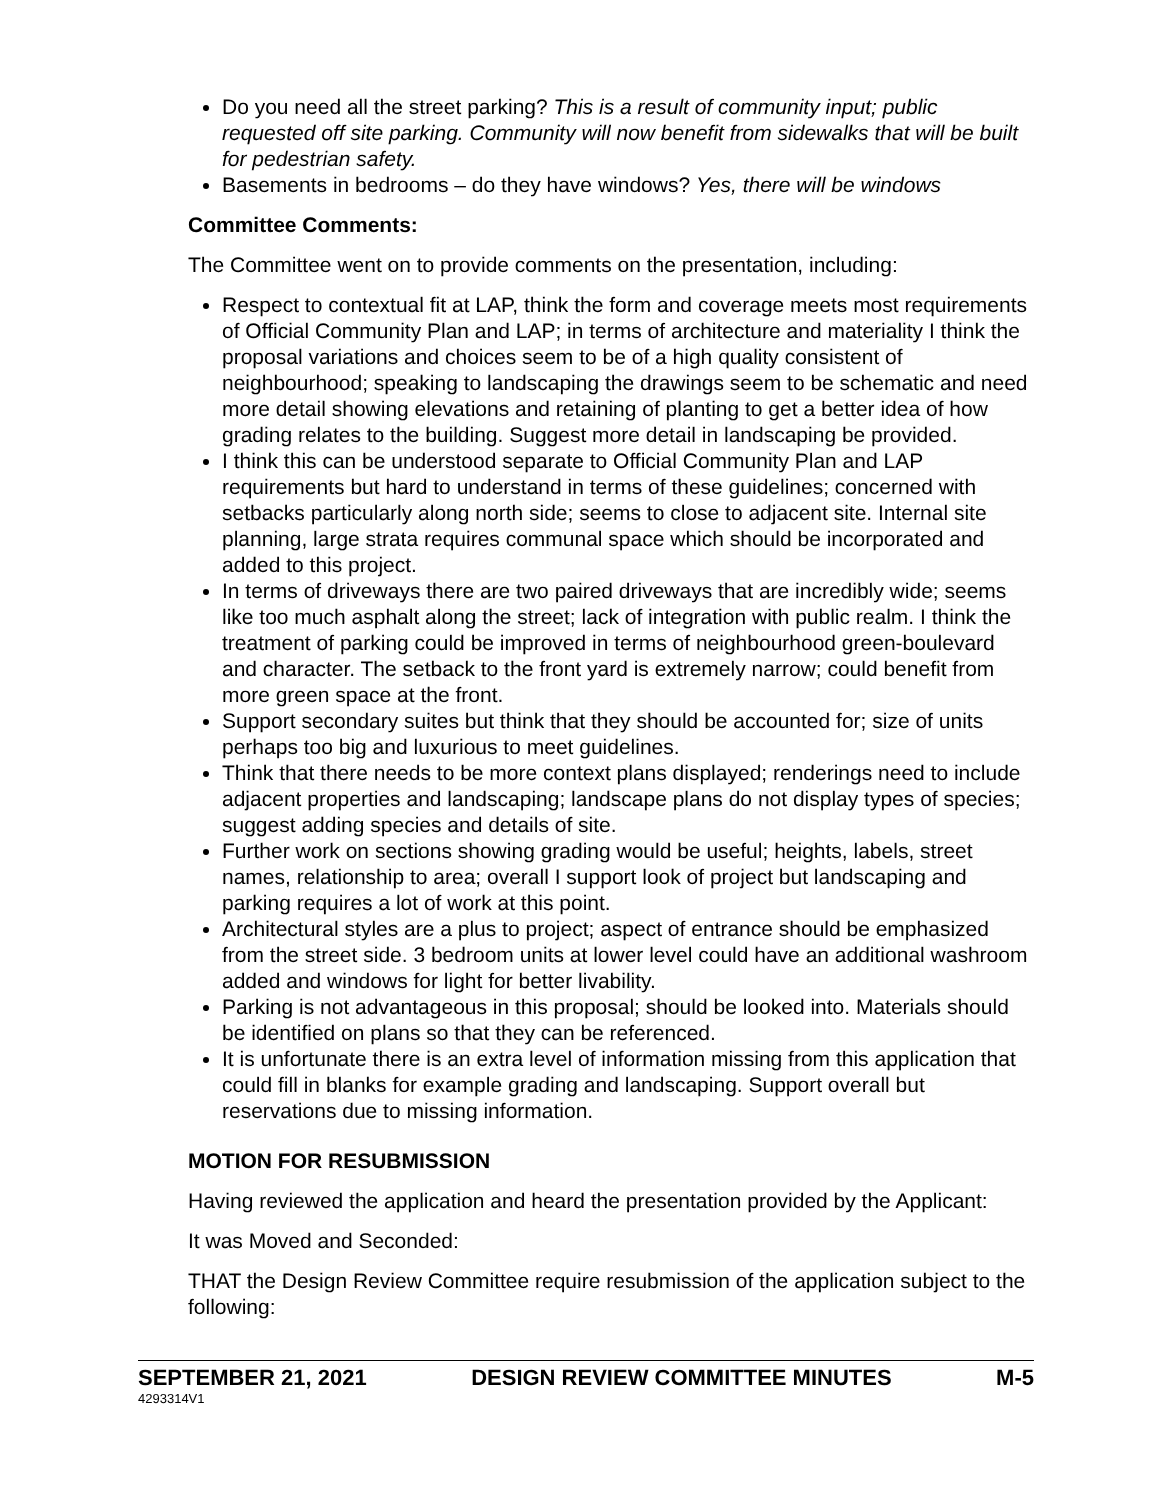Do you need all the street parking? This is a result of community input; public requested off site parking. Community will now benefit from sidewalks that will be built for pedestrian safety.
Basements in bedrooms – do they have windows? Yes, there will be windows
Committee Comments:
The Committee went on to provide comments on the presentation, including:
Respect to contextual fit at LAP, think the form and coverage meets most requirements of Official Community Plan and LAP; in terms of architecture and materiality I think the proposal variations and choices seem to be of a high quality consistent of neighbourhood; speaking to landscaping the drawings seem to be schematic and need more detail showing elevations and retaining of planting to get a better idea of how grading relates to the building. Suggest more detail in landscaping be provided.
I think this can be understood separate to Official Community Plan and LAP requirements but hard to understand in terms of these guidelines; concerned with setbacks particularly along north side; seems to close to adjacent site. Internal site planning, large strata requires communal space which should be incorporated and added to this project.
In terms of driveways there are two paired driveways that are incredibly wide; seems like too much asphalt along the street; lack of integration with public realm. I think the treatment of parking could be improved in terms of neighbourhood green-boulevard and character. The setback to the front yard is extremely narrow; could benefit from more green space at the front.
Support secondary suites but think that they should be accounted for; size of units perhaps too big and luxurious to meet guidelines.
Think that there needs to be more context plans displayed; renderings need to include adjacent properties and landscaping; landscape plans do not display types of species; suggest adding species and details of site.
Further work on sections showing grading would be useful; heights, labels, street names, relationship to area; overall I support look of project but landscaping and parking requires a lot of work at this point.
Architectural styles are a plus to project; aspect of entrance should be emphasized from the street side. 3 bedroom units at lower level could have an additional washroom added and windows for light for better livability.
Parking is not advantageous in this proposal; should be looked into. Materials should be identified on plans so that they can be referenced.
It is unfortunate there is an extra level of information missing from this application that could fill in blanks for example grading and landscaping. Support overall but reservations due to missing information.
MOTION FOR RESUBMISSION
Having reviewed the application and heard the presentation provided by the Applicant:
It was Moved and Seconded:
THAT the Design Review Committee require resubmission of the application subject to the following:
SEPTEMBER 21, 2021 DESIGN REVIEW COMMITTEE MINUTES M-5
4293314V1